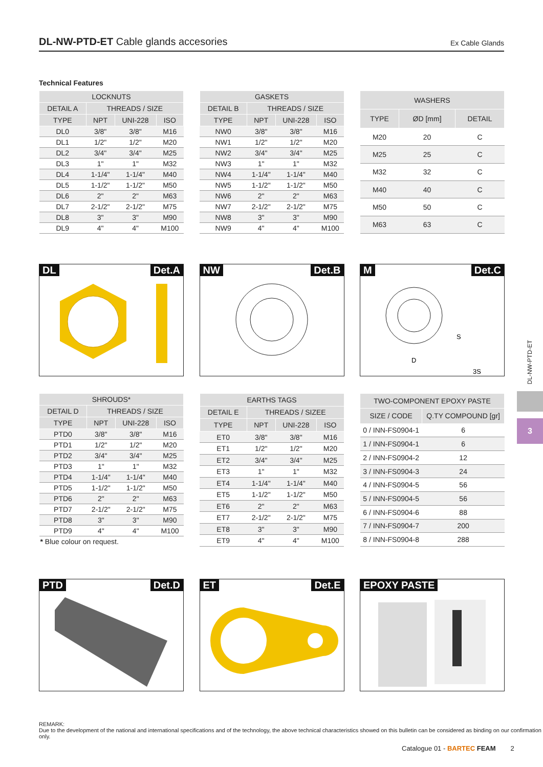DL-NW-PTD-ET Cable glands accesories
Ex Cable Glands
Technical Features
| LOCKNUTS | | | |
| --- | --- | --- | --- |
| DETAIL A | THREADS / SIZE | | |
| TYPE | NPT | UNI-228 | ISO |
| DL0 | 3/8" | 3/8" | M16 |
| DL1 | 1/2" | 1/2" | M20 |
| DL2 | 3/4" | 3/4" | M25 |
| DL3 | 1" | 1" | M32 |
| DL4 | 1-1/4" | 1-1/4" | M40 |
| DL5 | 1-1/2" | 1-1/2" | M50 |
| DL6 | 2" | 2" | M63 |
| DL7 | 2-1/2" | 2-1/2" | M75 |
| DL8 | 3" | 3" | M90 |
| DL9 | 4" | 4" | M100 |
| GASKETS | | | |
| --- | --- | --- | --- |
| DETAIL B | THREADS / SIZE | | |
| TYPE | NPT | UNI-228 | ISO |
| NW0 | 3/8" | 3/8" | M16 |
| NW1 | 1/2" | 1/2" | M20 |
| NW2 | 3/4" | 3/4" | M25 |
| NW3 | 1" | 1" | M32 |
| NW4 | 1-1/4" | 1-1/4" | M40 |
| NW5 | 1-1/2" | 1-1/2" | M50 |
| NW6 | 2" | 2" | M63 |
| NW7 | 2-1/2" | 2-1/2" | M75 |
| NW8 | 3" | 3" | M90 |
| NW9 | 4" | 4" | M100 |
| WASHERS | | |
| --- | --- | --- |
| TYPE | ØD [mm] | DETAIL |
| M20 | 20 | C |
| M25 | 25 | C |
| M32 | 32 | C |
| M40 | 40 | C |
| M50 | 50 | C |
| M63 | 63 | C |
DL Det.A
NW Det.B
M Det.C
D
S
3S
| SHROUDS* | | | |
| --- | --- | --- | --- |
| DETAIL D | THREADS / SIZE | | |
| TYPE | NPT | UNI-228 | ISO |
| PTD0 | 3/8" | 3/8" | M16 |
| PTD1 | 1/2" | 1/2" | M20 |
| PTD2 | 3/4" | 3/4" | M25 |
| PTD3 | 1" | 1" | M32 |
| PTD4 | 1-1/4" | 1-1/4" | M40 |
| PTD5 | 1-1/2" | 1-1/2" | M50 |
| PTD6 | 2" | 2" | M63 |
| PTD7 | 2-1/2" | 2-1/2" | M75 |
| PTD8 | 3" | 3" | M90 |
| PTD9 | 4" | 4" | M100 |
| * Blue colour on request. | | | |
| EARTHS TAGS | | | |
| --- | --- | --- | --- |
| DETAIL E | THREADS / SIZEE | | |
| TYPE | NPT | UNI-228 | ISO |
| ET0 | 3/8" | 3/8" | M16 |
| ET1 | 1/2" | 1/2" | M20 |
| ET2 | 3/4" | 3/4" | M25 |
| ET3 | 1" | 1" | M32 |
| ET4 | 1-1/4" | 1-1/4" | M40 |
| ET5 | 1-1/2" | 1-1/2" | M50 |
| ET6 | 2" | 2" | M63 |
| ET7 | 2-1/2" | 2-1/2" | M75 |
| ET8 | 3" | 3" | M90 |
| ET9 | 4" | 4" | M100 |
| TWO-COMPONENT EPOXY PASTE | |
| --- | --- |
| SIZE / CODE | Q.TY COMPOUND [gr] |
| 0 / INN-FS0904-1 | 6 |
| 1 / INN-FS0904-1 | 6 |
| 2 / INN-FS0904-2 | 12 |
| 3 / INN-FS0904-3 | 24 |
| 4 / INN-FS0904-5 | 56 |
| 5 / INN-FS0904-5 | 56 |
| 6 / INN-FS0904-6 | 88 |
| 7 / INN-FS0904-7 | 200 |
| 8 / INN-FS0904-8 | 288 |
PTD Det.D
ET Det.E
EPOXY PASTE
3
DL-NW-PTD-ET
REMARK:
Due to the development of the national and international specifications and of the technology, the above technical characteristics showed on this bulletin can be considered as binding on our confirmation only.
Catalogue 01 - BARTEC FEAM 2